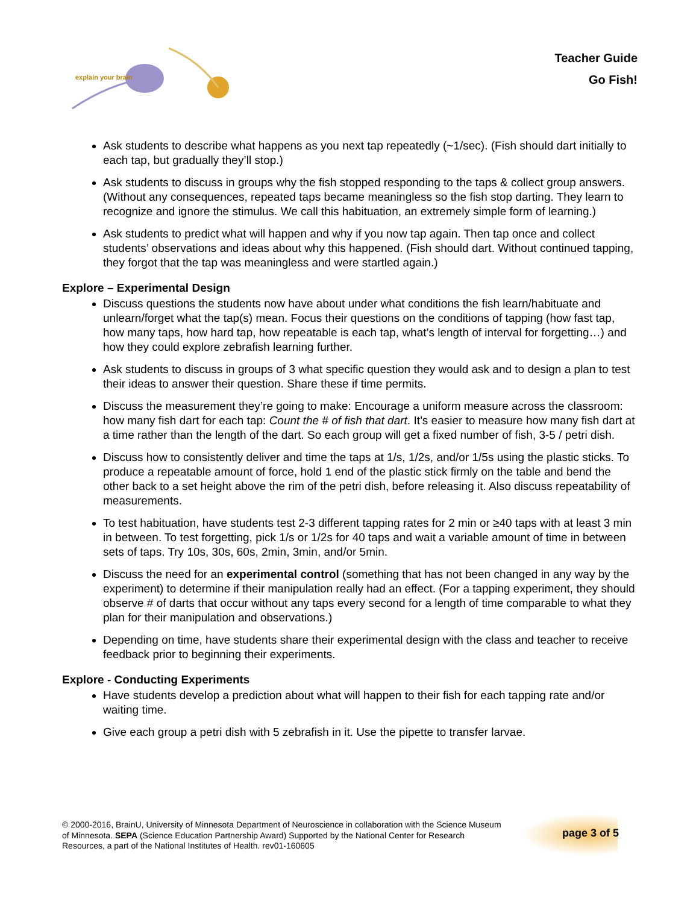explain your brain
Teacher Guide
Go Fish!
Ask students to describe what happens as you next tap repeatedly (~1/sec). (Fish should dart initially to each tap, but gradually they’ll stop.)
Ask students to discuss in groups why the fish stopped responding to the taps & collect group answers. (Without any consequences, repeated taps became meaningless so the fish stop darting. They learn to recognize and ignore the stimulus. We call this habituation, an extremely simple form of learning.)
Ask students to predict what will happen and why if you now tap again. Then tap once and collect students’ observations and ideas about why this happened. (Fish should dart. Without continued tapping, they forgot that the tap was meaningless and were startled again.)
Explore – Experimental Design
Discuss questions the students now have about under what conditions the fish learn/habituate and unlearn/forget what the tap(s) mean. Focus their questions on the conditions of tapping (how fast tap, how many taps, how hard tap, how repeatable is each tap, what’s length of interval for forgetting…) and how they could explore zebrafish learning further.
Ask students to discuss in groups of 3 what specific question they would ask and to design a plan to test their ideas to answer their question. Share these if time permits.
Discuss the measurement they’re going to make: Encourage a uniform measure across the classroom: how many fish dart for each tap: Count the # of fish that dart. It’s easier to measure how many fish dart at a time rather than the length of the dart. So each group will get a fixed number of fish, 3-5 / petri dish.
Discuss how to consistently deliver and time the taps at 1/s, 1/2s, and/or 1/5s using the plastic sticks. To produce a repeatable amount of force, hold 1 end of the plastic stick firmly on the table and bend the other back to a set height above the rim of the petri dish, before releasing it. Also discuss repeatability of measurements.
To test habituation, have students test 2-3 different tapping rates for 2 min or ≥40 taps with at least 3 min in between. To test forgetting, pick 1/s or 1/2s for 40 taps and wait a variable amount of time in between sets of taps. Try 10s, 30s, 60s, 2min, 3min, and/or 5min.
Discuss the need for an experimental control (something that has not been changed in any way by the experiment) to determine if their manipulation really had an effect. (For a tapping experiment, they should observe # of darts that occur without any taps every second for a length of time comparable to what they plan for their manipulation and observations.)
Depending on time, have students share their experimental design with the class and teacher to receive feedback prior to beginning their experiments.
Explore - Conducting Experiments
Have students develop a prediction about what will happen to their fish for each tapping rate and/or waiting time.
Give each group a petri dish with 5 zebrafish in it. Use the pipette to transfer larvae.
© 2000-2016, BrainU, University of Minnesota Department of Neuroscience in collaboration with the Science Museum of Minnesota. SEPA (Science Education Partnership Award) Supported by the National Center for Research Resources, a part of the National Institutes of Health. rev01-160605
page 3 of 5